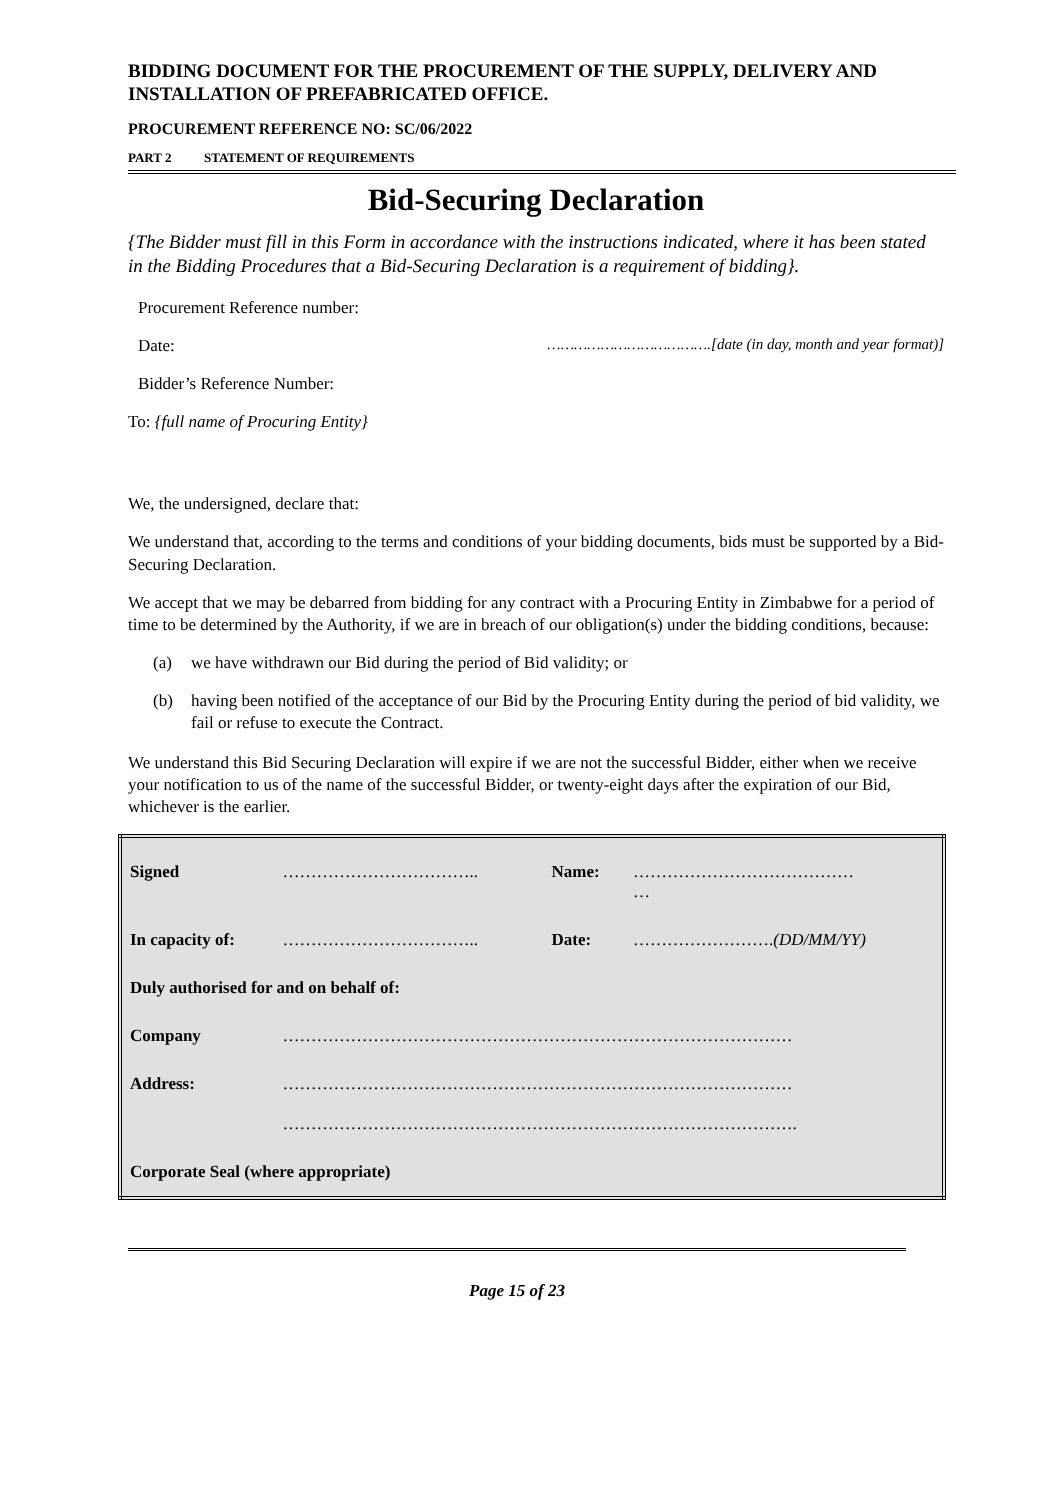BIDDING DOCUMENT FOR THE PROCUREMENT OF THE SUPPLY, DELIVERY AND INSTALLATION OF PREFABRICATED OFFICE.
PROCUREMENT REFERENCE NO: SC/06/2022
PART 2 STATEMENT OF REQUIREMENTS
Bid-Securing Declaration
{The Bidder must fill in this Form in accordance with the instructions indicated, where it has been stated in the Bidding Procedures that a Bid-Securing Declaration is a requirement of bidding}.
Procurement Reference number:
Date: ……………………………….[date (in day, month and year format)]
Bidder’s Reference Number:
To: {full name of Procuring Entity}
We, the undersigned, declare that:
We understand that, according to the terms and conditions of your bidding documents, bids must be supported by a Bid-Securing Declaration.
We accept that we may be debarred from bidding for any contract with a Procuring Entity in Zimbabwe for a period of time to be determined by the Authority, if we are in breach of our obligation(s) under the bidding conditions, because:
(a) we have withdrawn our Bid during the period of Bid validity; or
(b) having been notified of the acceptance of our Bid by the Procuring Entity during the period of bid validity, we fail or refuse to execute the Contract.
We understand this Bid Securing Declaration will expire if we are not the successful Bidder, either when we receive your notification to us of the name of the successful Bidder, or twenty-eight days after the expiration of our Bid, whichever is the earlier.
| Signed | …………………………….. | Name: | ………………………………… … |
| In capacity of: | …………………………….. | Date: | ……………………. (DD/MM/YY) |
| Duly authorised for and on behalf of: | | | |
| Company | ……………………………………………………………………………… | | |
| Address: | ……………………………………………………………………………… ………………………………………………………………………………. | | |
| Corporate Seal (where appropriate) | | | |
Page 15 of 23